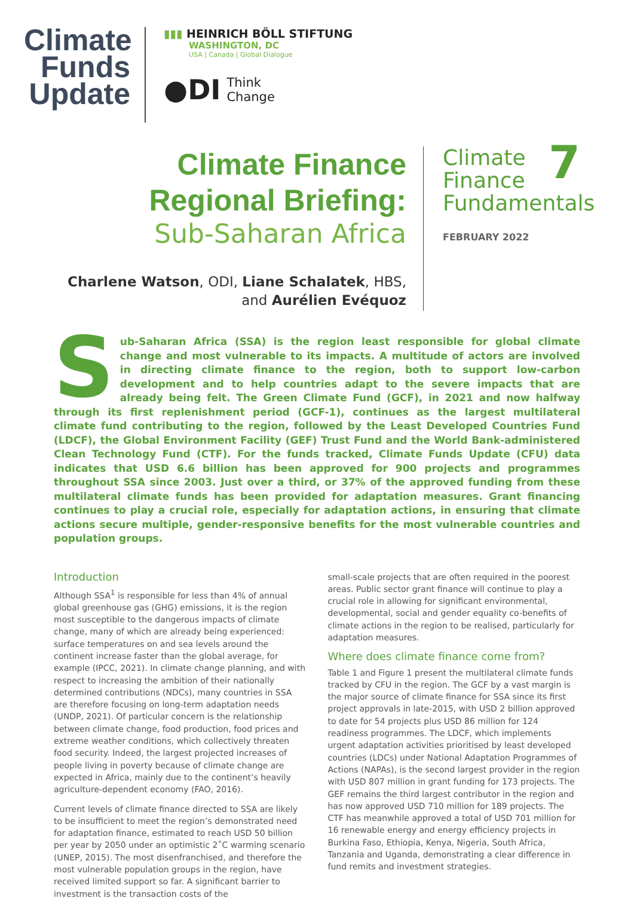Climate
Funds
Update
▮▮▮ HEINRICH BÖLL STIFTUNG
WASHINGTON, DC
USA | Canada | Global Dialogue
●DI
Think
Change
Climate Finance
Regional Briefing:
Sub-Saharan Africa
Charlene Watson, ODI, Liane Schalatek, HBS,
and Aurélien Evéquoz
Climate
Finance
Fundamentals
7
FEBRUARY 2022
Sub-Saharan Africa (SSA) is the region least responsible for global climate change and most vulnerable to its impacts. A multitude of actors are involved in directing climate finance to the region, both to support low-carbon development and to help countries adapt to the severe impacts that are already being felt. The Green Climate Fund (GCF), in 2021 and now halfway through its first replenishment period (GCF-1), continues as the largest multilateral climate fund contributing to the region, followed by the Least Developed Countries Fund (LDCF), the Global Environment Facility (GEF) Trust Fund and the World Bank-administered Clean Technology Fund (CTF). For the funds tracked, Climate Funds Update (CFU) data indicates that USD 6.6 billion has been approved for 900 projects and programmes throughout SSA since 2003. Just over a third, or 37% of the approved funding from these multilateral climate funds has been provided for adaptation measures. Grant financing continues to play a crucial role, especially for adaptation actions, in ensuring that climate actions secure multiple, gender-responsive benefits for the most vulnerable countries and population groups.
Introduction
Although SSA<sup>1</sup> is responsible for less than 4% of annual global greenhouse gas (GHG) emissions, it is the region most susceptible to the dangerous impacts of climate change, many of which are already being experienced: surface temperatures on and sea levels around the continent increase faster than the global average, for example (IPCC, 2021). In climate change planning, and with respect to increasing the ambition of their nationally determined contributions (NDCs), many countries in SSA are therefore focusing on long-term adaptation needs (UNDP, 2021). Of particular concern is the relationship between climate change, food production, food prices and extreme weather conditions, which collectively threaten food security. Indeed, the largest projected increases of people living in poverty because of climate change are expected in Africa, mainly due to the continent’s heavily agriculture-dependent economy (FAO, 2016).
Current levels of climate finance directed to SSA are likely to be insufficient to meet the region’s demonstrated need for adaptation finance, estimated to reach USD 50 billion per year by 2050 under an optimistic 2˚C warming scenario (UNEP, 2015). The most disenfranchised, and therefore the most vulnerable population groups in the region, have received limited support so far. A significant barrier to investment is the transaction costs of the
small-scale projects that are often required in the poorest areas. Public sector grant finance will continue to play a crucial role in allowing for significant environmental, developmental, social and gender equality co-benefits of climate actions in the region to be realised, particularly for adaptation measures.
Where does climate finance come from?
Table 1 and Figure 1 present the multilateral climate funds tracked by CFU in the region. The GCF by a vast margin is the major source of climate finance for SSA since its first project approvals in late-2015, with USD 2 billion approved to date for 54 projects plus USD 86 million for 124 readiness programmes. The LDCF, which implements urgent adaptation activities prioritised by least developed countries (LDCs) under National Adaptation Programmes of Actions (NAPAs), is the second largest provider in the region with USD 807 million in grant funding for 173 projects. The GEF remains the third largest contributor in the region and has now approved USD 710 million for 189 projects. The CTF has meanwhile approved a total of USD 701 million for 16 renewable energy and energy efficiency projects in Burkina Faso, Ethiopia, Kenya, Nigeria, South Africa, Tanzania and Uganda, demonstrating a clear difference in fund remits and investment strategies.